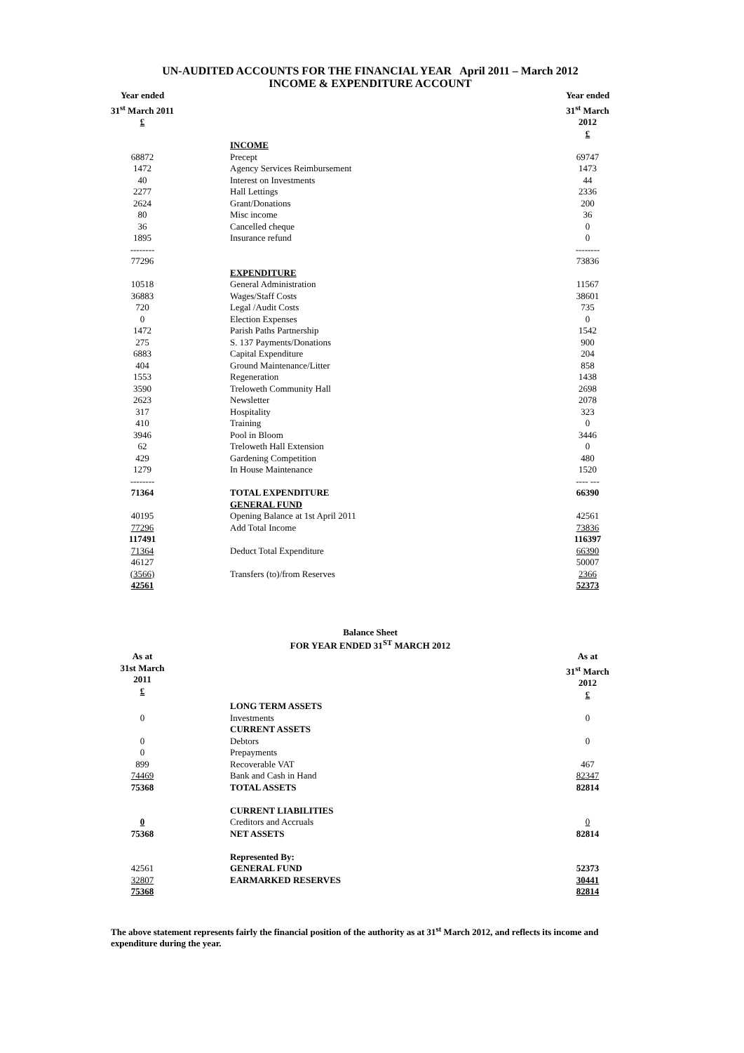UN-AUDITED ACCOUNTS FOR THE FINANCIAL YEAR April 2011 – March 2012
INCOME & EXPENDITURE ACCOUNT
| Year ended 31<sup>st</sup> March 2011 £ | | | Year ended 31<sup>st</sup> March 2012 £ |
| --- | --- | --- | --- |
| | | INCOME | |
| 68872 | | Precept | 69747 |
| 1472 | | Agency Services Reimbursement | 1473 |
| 40 | | Interest on Investments | 44 |
| 2277 | | Hall Lettings | 2336 |
| 2624 | | Grant/Donations | 200 |
| 80 | | Misc income | 36 |
| 36 | | Cancelled cheque | 0 |
| 1895 | | Insurance refund | 0 |
| -------- | | | -------- |
| 77296 | | | 73836 |
| | | EXPENDITURE | |
| 10518 | | General Administration | 11567 |
| 36883 | | Wages/Staff Costs | 38601 |
| 720 | | Legal /Audit Costs | 735 |
| 0 | | Election Expenses | 0 |
| 1472 | | Parish Paths Partnership | 1542 |
| 275 | | S. 137 Payments/Donations | 900 |
| 6883 | | Capital Expenditure | 204 |
| 404 | | Ground Maintenance/Litter | 858 |
| 1553 | | Regeneration | 1438 |
| 3590 | | Treloweth Community Hall | 2698 |
| 2623 | | Newsletter | 2078 |
| 317 | | Hospitality | 323 |
| 410 | | Training | 0 |
| 3946 | | Pool in Bloom | 3446 |
| 62 | | Treloweth Hall Extension | 0 |
| 429 | | Gardening Competition | 480 |
| 1279 | | In House Maintenance | 1520 |
| -------- | | | ---- --- |
| 71364 | | TOTAL EXPENDITURE | 66390 |
| | | GENERAL FUND | |
| 40195 | | Opening Balance at 1st April 2011 | 42561 |
| 77296 | | Add Total Income | 73836 |
| 117491 | | | 116397 |
| 71364 | | Deduct Total Expenditure | 66390 |
| 46127 | | | 50007 |
| (3566) | | Transfers (to)/from Reserves | 2366 |
| 42561 | | | 52373 |
Balance Sheet
FOR YEAR ENDED 31<sup>ST</sup> MARCH 2012
| As at 31st March 2011 £ | | | As at 31<sup>st</sup> March 2012 £ |
| --- | --- | --- | --- |
| | | LONG TERM ASSETS | |
| 0 | | Investments | 0 |
| | | CURRENT ASSETS | |
| 0 | | Debtors | 0 |
| 0 | | Prepayments | |
| 899 | | Recoverable VAT | 467 |
| 74469 | | Bank and Cash in Hand | 82347 |
| 75368 | | TOTAL ASSETS | 82814 |
| | | CURRENT LIABILITIES | |
| 0 | | Creditors and Accruals | 0 |
| 75368 | | NET ASSETS | 82814 |
| | | Represented By: | |
| 42561 | | GENERAL FUND | 52373 |
| 32807 | | EARMARKED RESERVES | 30441 |
| 75368 | | | 82814 |
The above statement represents fairly the financial position of the authority as at 31<sup>st</sup> March 2012, and reflects its income and expenditure during the year.